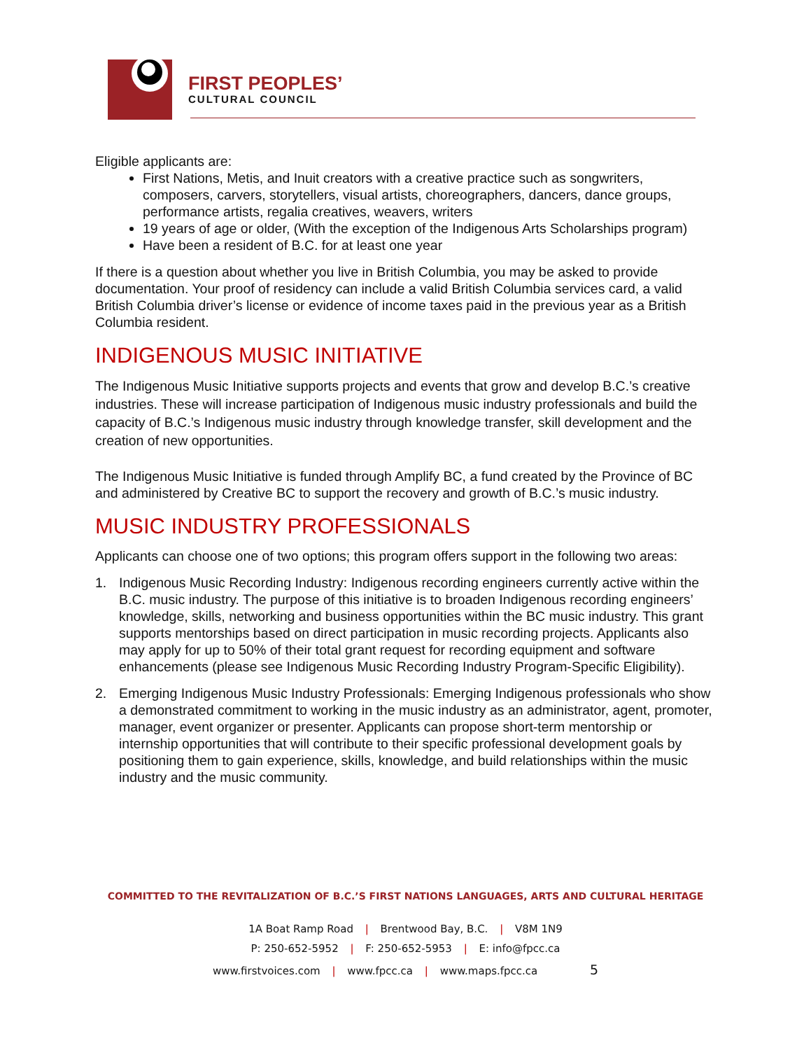FIRST PEOPLES’
CULTURAL COUNCIL
Eligible applicants are:
First Nations, Metis, and Inuit creators with a creative practice such as songwriters, composers, carvers, storytellers, visual artists, choreographers, dancers, dance groups, performance artists, regalia creatives, weavers, writers
19 years of age or older, (With the exception of the Indigenous Arts Scholarships program)
Have been a resident of B.C. for at least one year
If there is a question about whether you live in British Columbia, you may be asked to provide documentation. Your proof of residency can include a valid British Columbia services card, a valid British Columbia driver’s license or evidence of income taxes paid in the previous year as a British Columbia resident.
INDIGENOUS MUSIC INITIATIVE
The Indigenous Music Initiative supports projects and events that grow and develop B.C.’s creative industries. These will increase participation of Indigenous music industry professionals and build the capacity of B.C.’s Indigenous music industry through knowledge transfer, skill development and the creation of new opportunities.
The Indigenous Music Initiative is funded through Amplify BC, a fund created by the Province of BC and administered by Creative BC to support the recovery and growth of B.C.’s music industry.
MUSIC INDUSTRY PROFESSIONALS
Applicants can choose one of two options; this program offers support in the following two areas:
1. Indigenous Music Recording Industry: Indigenous recording engineers currently active within the B.C. music industry. The purpose of this initiative is to broaden Indigenous recording engineers’ knowledge, skills, networking and business opportunities within the BC music industry. This grant supports mentorships based on direct participation in music recording projects. Applicants also may apply for up to 50% of their total grant request for recording equipment and software enhancements (please see Indigenous Music Recording Industry Program-Specific Eligibility).
2. Emerging Indigenous Music Industry Professionals: Emerging Indigenous professionals who show a demonstrated commitment to working in the music industry as an administrator, agent, promoter, manager, event organizer or presenter. Applicants can propose short-term mentorship or internship opportunities that will contribute to their specific professional development goals by positioning them to gain experience, skills, knowledge, and build relationships within the music industry and the music community.
COMMITTED TO THE REVITALIZATION OF B.C.’S FIRST NATIONS LANGUAGES, ARTS AND CULTURAL HERITAGE
1A Boat Ramp Road | Brentwood Bay, B.C. | V8M 1N9
P: 250-652-5952 | F: 250-652-5953 | E: info@fpcc.ca
www.firstvoices.com | www.fpcc.ca | www.maps.fpcc.ca 5